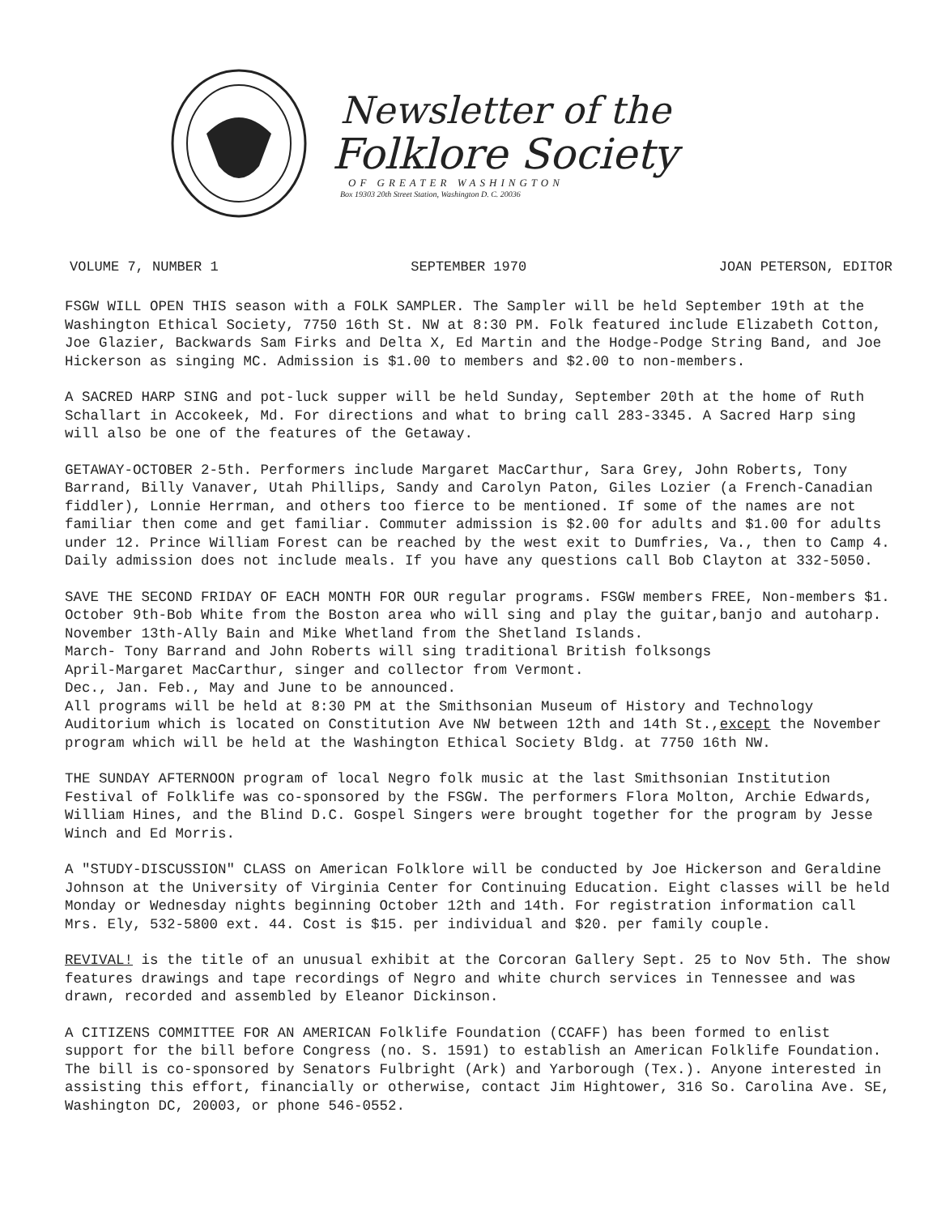Newsletter of the
Folklore Society
OF GREATER WASHINGTON
Box 19303 20th Street Station, Washington D. C. 20036
VOLUME 7, NUMBER 1 SEPTEMBER 1970 JOAN PETERSON, EDITOR
FSGW WILL OPEN THIS season with a FOLK SAMPLER. The Sampler will be held September 19th at the Washington Ethical Society, 7750 16th St. NW at 8:30 PM. Folk featured include Elizabeth Cotton, Joe Glazier, Backwards Sam Firks and Delta X, Ed Martin and the Hodge-Podge String Band, and Joe Hickerson as singing MC. Admission is $1.00 to members and $2.00 to non-members.
A SACRED HARP SING and pot-luck supper will be held Sunday, September 20th at the home of Ruth Schallart in Accokeek, Md. For directions and what to bring call 283-3345. A Sacred Harp sing will also be one of the features of the Getaway.
GETAWAY-OCTOBER 2-5th. Performers include Margaret MacCarthur, Sara Grey, John Roberts, Tony Barrand, Billy Vanaver, Utah Phillips, Sandy and Carolyn Paton, Giles Lozier (a French-Canadian fiddler), Lonnie Herrman, and others too fierce to be mentioned. If some of the names are not familiar then come and get familiar. Commuter admission is $2.00 for adults and $1.00 for adults under 12. Prince William Forest can be reached by the west exit to Dumfries, Va., then to Camp 4. Daily admission does not include meals. If you have any questions call Bob Clayton at 332-5050.
SAVE THE SECOND FRIDAY OF EACH MONTH FOR OUR regular programs. FSGW members FREE, Non-members $1.
October 9th-Bob White from the Boston area who will sing and play the guitar,banjo and autoharp.
November 13th-Ally Bain and Mike Whetland from the Shetland Islands.
March- Tony Barrand and John Roberts will sing traditional British folksongs
April-Margaret MacCarthur, singer and collector from Vermont.
Dec., Jan. Feb., May and June to be announced.
All programs will be held at 8:30 PM at the Smithsonian Museum of History and Technology Auditorium which is located on Constitution Ave NW between 12th and 14th St.,except the November program which will be held at the Washington Ethical Society Bldg. at 7750 16th NW.
THE SUNDAY AFTERNOON program of local Negro folk music at the last Smithsonian Institution Festival of Folklife was co-sponsored by the FSGW. The performers Flora Molton, Archie Edwards, William Hines, and the Blind D.C. Gospel Singers were brought together for the program by Jesse Winch and Ed Morris.
A "STUDY-DISCUSSION" CLASS on American Folklore will be conducted by Joe Hickerson and Geraldine Johnson at the University of Virginia Center for Continuing Education. Eight classes will be held Monday or Wednesday nights beginning October 12th and 14th. For registration information call Mrs. Ely, 532-5800 ext. 44. Cost is $15. per individual and $20. per family couple.
REVIVAL! is the title of an unusual exhibit at the Corcoran Gallery Sept. 25 to Nov 5th. The show features drawings and tape recordings of Negro and white church services in Tennessee and was drawn, recorded and assembled by Eleanor Dickinson.
A CITIZENS COMMITTEE FOR AN AMERICAN Folklife Foundation (CCAFF) has been formed to enlist support for the bill before Congress (no. S. 1591) to establish an American Folklife Foundation. The bill is co-sponsored by Senators Fulbright (Ark) and Yarborough (Tex.). Anyone interested in assisting this effort, financially or otherwise, contact Jim Hightower, 316 So. Carolina Ave. SE, Washington DC, 20003, or phone 546-0552.